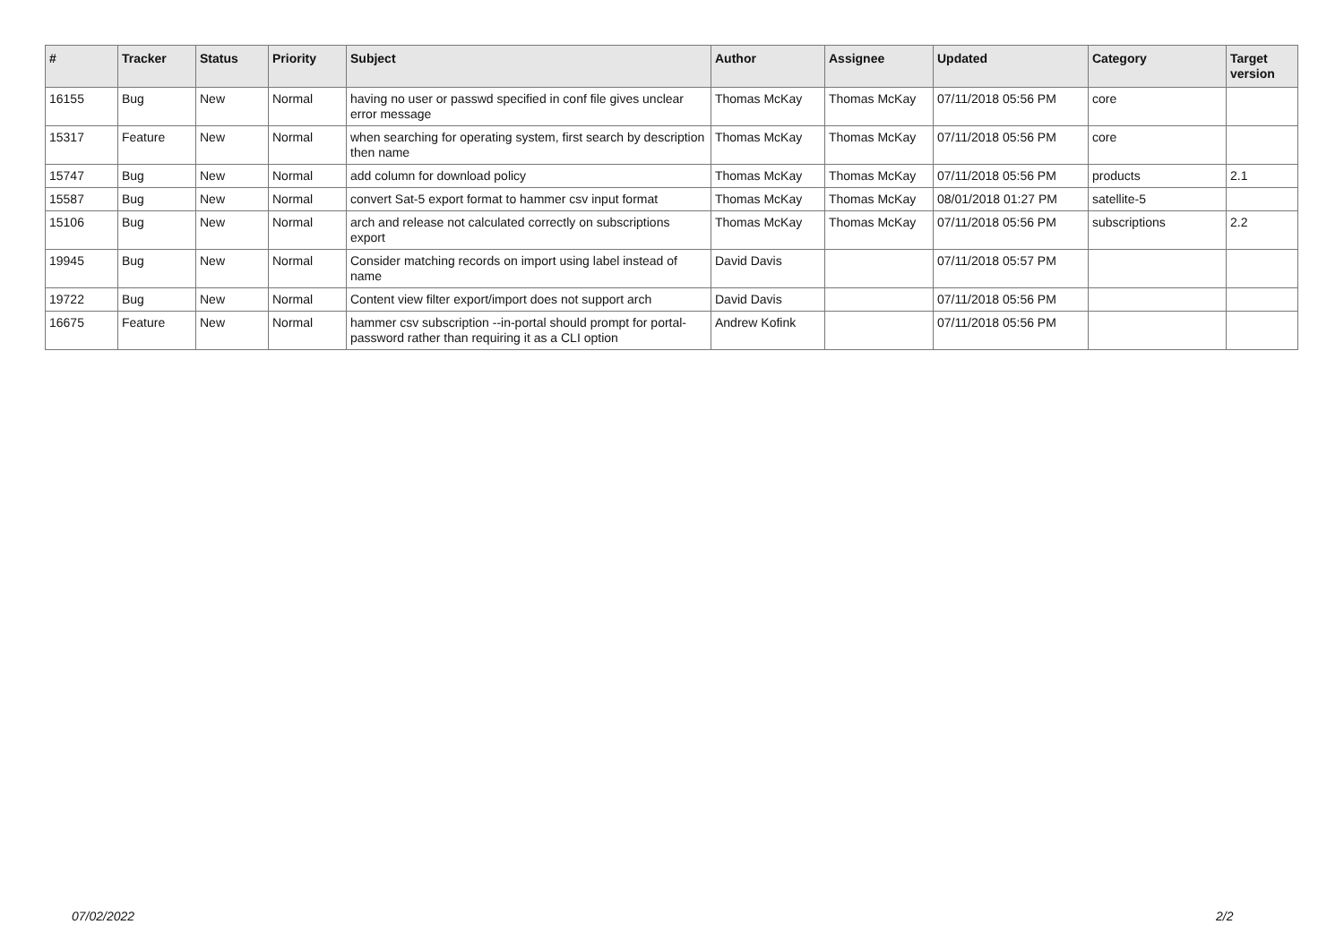| # | Tracker | Status | Priority | Subject | Author | Assignee | Updated | Category | Target version |
| --- | --- | --- | --- | --- | --- | --- | --- | --- | --- |
| 16155 | Bug | New | Normal | having no user or passwd specified in conf file gives unclear error message | Thomas McKay | Thomas McKay | 07/11/2018 05:56 PM | core | |
| 15317 | Feature | New | Normal | when searching for operating system, first search by description then name | Thomas McKay | Thomas McKay | 07/11/2018 05:56 PM | core | |
| 15747 | Bug | New | Normal | add column for download policy | Thomas McKay | Thomas McKay | 07/11/2018 05:56 PM | products | 2.1 |
| 15587 | Bug | New | Normal | convert Sat-5 export format to hammer csv input format | Thomas McKay | Thomas McKay | 08/01/2018 01:27 PM | satellite-5 | |
| 15106 | Bug | New | Normal | arch and release not calculated correctly on subscriptions export | Thomas McKay | Thomas McKay | 07/11/2018 05:56 PM | subscriptions | 2.2 |
| 19945 | Bug | New | Normal | Consider matching records on import using label instead of name | David Davis | | 07/11/2018 05:57 PM | | |
| 19722 | Bug | New | Normal | Content view filter export/import does not support arch | David Davis | | 07/11/2018 05:56 PM | | |
| 16675 | Feature | New | Normal | hammer csv subscription --in-portal should prompt for portal-password rather than requiring it as a CLI option | Andrew Kofink | | 07/11/2018 05:56 PM | | |
07/02/2022 2/2